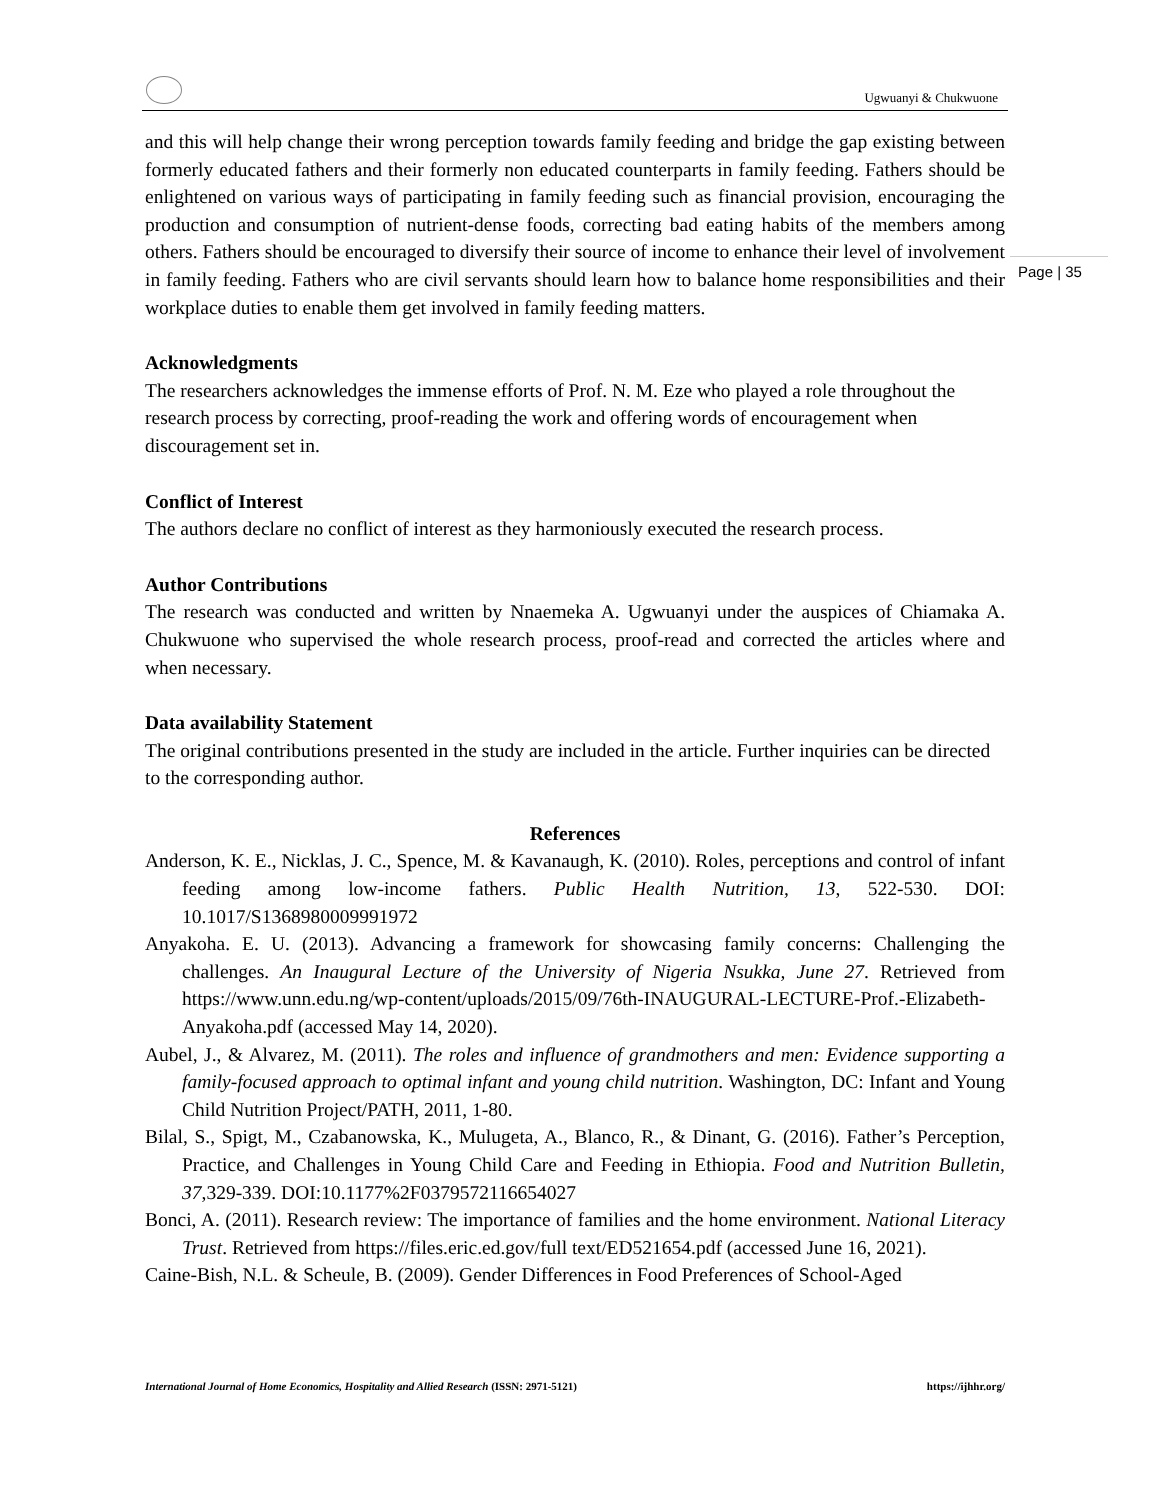Ugwuanyi & Chukwuone
Page | 35
and this will help change their wrong perception towards family feeding and bridge the gap existing between formerly educated fathers and their formerly non educated counterparts in family feeding. Fathers should be enlightened on various ways of participating in family feeding such as financial provision, encouraging the production and consumption of nutrient-dense foods, correcting bad eating habits of the members among others. Fathers should be encouraged to diversify their source of income to enhance their level of involvement in family feeding. Fathers who are civil servants should learn how to balance home responsibilities and their workplace duties to enable them get involved in family feeding matters.
Acknowledgments
The researchers acknowledges the immense efforts of Prof. N. M. Eze who played a role throughout the research process by correcting, proof-reading the work and offering words of encouragement when discouragement set in.
Conflict of Interest
The authors declare no conflict of interest as they harmoniously executed the research process.
Author Contributions
The research was conducted and written by Nnaemeka A. Ugwuanyi under the auspices of Chiamaka A. Chukwuone who supervised the whole research process, proof-read and corrected the articles where and when necessary.
Data availability Statement
The original contributions presented in the study are included in the article. Further inquiries can be directed to the corresponding author.
References
Anderson, K. E., Nicklas, J. C., Spence, M. & Kavanaugh, K. (2010). Roles, perceptions and control of infant feeding among low-income fathers. Public Health Nutrition, 13, 522-530. DOI: 10.1017/S1368980009991972
Anyakoha. E. U. (2013). Advancing a framework for showcasing family concerns: Challenging the challenges. An Inaugural Lecture of the University of Nigeria Nsukka, June 27. Retrieved from https://www.unn.edu.ng/wp-content/uploads/2015/09/76th-INAUGURAL-LECTURE-Prof.-Elizabeth-Anyakoha.pdf (accessed May 14, 2020).
Aubel, J., & Alvarez, M. (2011). The roles and influence of grandmothers and men: Evidence supporting a family-focused approach to optimal infant and young child nutrition. Washington, DC: Infant and Young Child Nutrition Project/PATH, 2011, 1-80.
Bilal, S., Spigt, M., Czabanowska, K., Mulugeta, A., Blanco, R., & Dinant, G. (2016). Father’s Perception, Practice, and Challenges in Young Child Care and Feeding in Ethiopia. Food and Nutrition Bulletin, 37,329-339. DOI:10.1177%2F0379572116654027
Bonci, A. (2011). Research review: The importance of families and the home environment. National Literacy Trust. Retrieved from https://files.eric.ed.gov/full text/ED521654.pdf (accessed June 16, 2021).
Caine-Bish, N.L. & Scheule, B. (2009). Gender Differences in Food Preferences of School-Aged
International Journal of Home Economics, Hospitality and Allied Research (ISSN: 2971-5121) https://ijhhr.org/